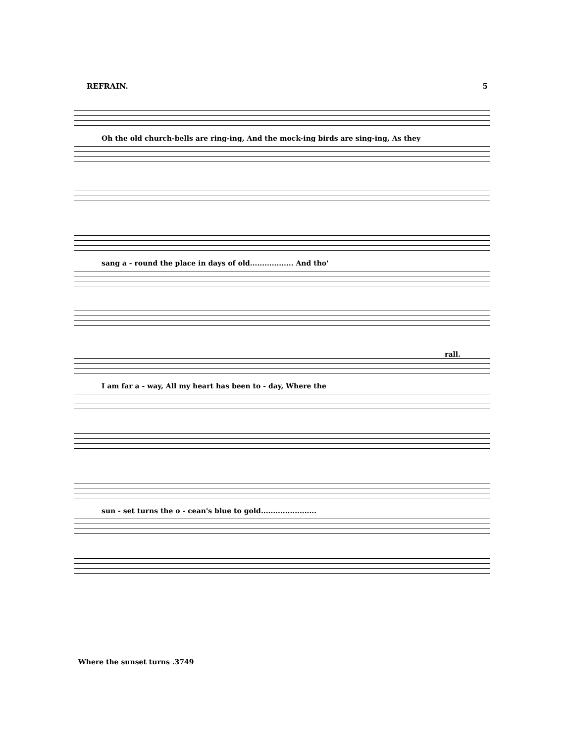REFRAIN. 5
Oh the old church-bells are ring-ing, And the mock-ing birds are sing-ing, As they
sang a - round the place in days of old.................. And tho'
rall.
I am far a - way, All my heart has been to - day, Where the
sun - set turns the o - cean's blue to gold.......................
Where the sunset turns .3749